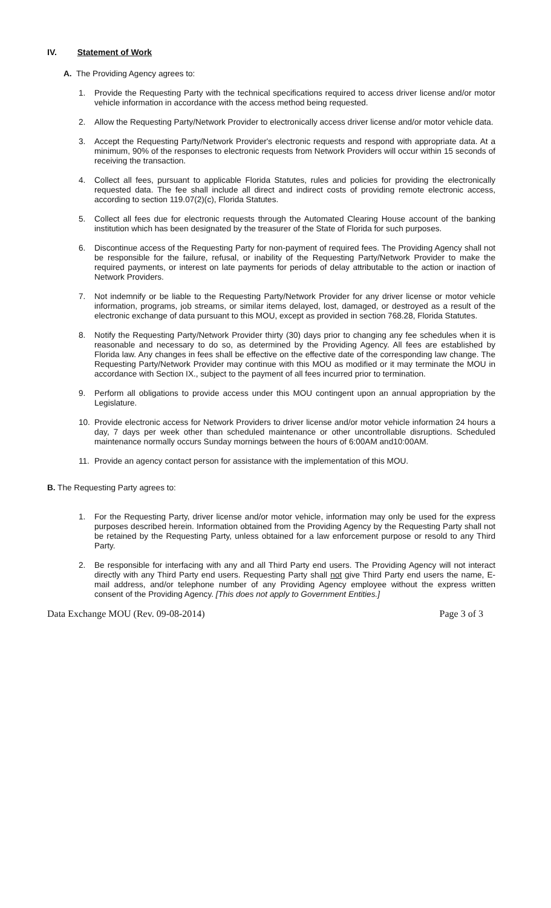IV. Statement of Work
A. The Providing Agency agrees to:
1. Provide the Requesting Party with the technical specifications required to access driver license and/or motor vehicle information in accordance with the access method being requested.
2. Allow the Requesting Party/Network Provider to electronically access driver license and/or motor vehicle data.
3. Accept the Requesting Party/Network Provider's electronic requests and respond with appropriate data. At a minimum, 90% of the responses to electronic requests from Network Providers will occur within 15 seconds of receiving the transaction.
4. Collect all fees, pursuant to applicable Florida Statutes, rules and policies for providing the electronically requested data. The fee shall include all direct and indirect costs of providing remote electronic access, according to section 119.07(2)(c), Florida Statutes.
5. Collect all fees due for electronic requests through the Automated Clearing House account of the banking institution which has been designated by the treasurer of the State of Florida for such purposes.
6. Discontinue access of the Requesting Party for non-payment of required fees. The Providing Agency shall not be responsible for the failure, refusal, or inability of the Requesting Party/Network Provider to make the required payments, or interest on late payments for periods of delay attributable to the action or inaction of Network Providers.
7. Not indemnify or be liable to the Requesting Party/Network Provider for any driver license or motor vehicle information, programs, job streams, or similar items delayed, lost, damaged, or destroyed as a result of the electronic exchange of data pursuant to this MOU, except as provided in section 768.28, Florida Statutes.
8. Notify the Requesting Party/Network Provider thirty (30) days prior to changing any fee schedules when it is reasonable and necessary to do so, as determined by the Providing Agency. All fees are established by Florida law. Any changes in fees shall be effective on the effective date of the corresponding law change. The Requesting Party/Network Provider may continue with this MOU as modified or it may terminate the MOU in accordance with Section IX., subject to the payment of all fees incurred prior to termination.
9. Perform all obligations to provide access under this MOU contingent upon an annual appropriation by the Legislature.
10. Provide electronic access for Network Providers to driver license and/or motor vehicle information 24 hours a day, 7 days per week other than scheduled maintenance or other uncontrollable disruptions. Scheduled maintenance normally occurs Sunday mornings between the hours of 6:00AM and10:00AM.
11. Provide an agency contact person for assistance with the implementation of this MOU.
B. The Requesting Party agrees to:
1. For the Requesting Party, driver license and/or motor vehicle, information may only be used for the express purposes described herein. Information obtained from the Providing Agency by the Requesting Party shall not be retained by the Requesting Party, unless obtained for a law enforcement purpose or resold to any Third Party.
2. Be responsible for interfacing with any and all Third Party end users. The Providing Agency will not interact directly with any Third Party end users. Requesting Party shall not give Third Party end users the name, E-mail address, and/or telephone number of any Providing Agency employee without the express written consent of the Providing Agency. [This does not apply to Government Entities.]
Data Exchange MOU (Rev. 09-08-2014) Page 3 of 3